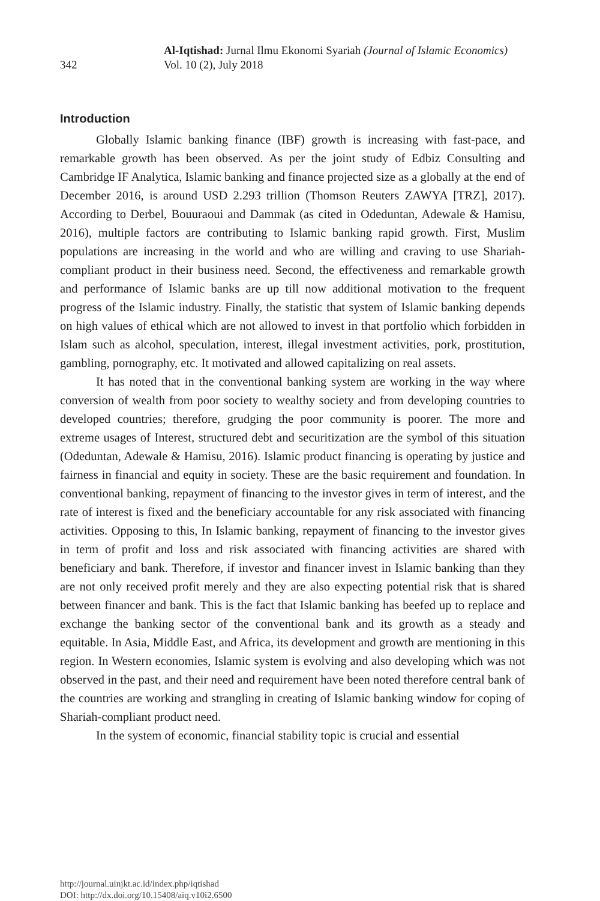342
Al-Iqtishad: Jurnal Ilmu Ekonomi Syariah (Journal of Islamic Economics)
Vol. 10 (2), July 2018
Introduction
Globally Islamic banking finance (IBF) growth is increasing with fast-pace, and remarkable growth has been observed. As per the joint study of Edbiz Consulting and Cambridge IF Analytica, Islamic banking and finance projected size as a globally at the end of December 2016, is around USD 2.293 trillion (Thomson Reuters ZAWYA [TRZ], 2017). According to Derbel, Bouuraoui and Dammak (as cited in Odeduntan, Adewale & Hamisu, 2016), multiple factors are contributing to Islamic banking rapid growth. First, Muslim populations are increasing in the world and who are willing and craving to use Shariah-compliant product in their business need. Second, the effectiveness and remarkable growth and performance of Islamic banks are up till now additional motivation to the frequent progress of the Islamic industry. Finally, the statistic that system of Islamic banking depends on high values of ethical which are not allowed to invest in that portfolio which forbidden in Islam such as alcohol, speculation, interest, illegal investment activities, pork, prostitution, gambling, pornography, etc. It motivated and allowed capitalizing on real assets.
It has noted that in the conventional banking system are working in the way where conversion of wealth from poor society to wealthy society and from developing countries to developed countries; therefore, grudging the poor community is poorer. The more and extreme usages of Interest, structured debt and securitization are the symbol of this situation (Odeduntan, Adewale & Hamisu, 2016). Islamic product financing is operating by justice and fairness in financial and equity in society. These are the basic requirement and foundation. In conventional banking, repayment of financing to the investor gives in term of interest, and the rate of interest is fixed and the beneficiary accountable for any risk associated with financing activities. Opposing to this, In Islamic banking, repayment of financing to the investor gives in term of profit and loss and risk associated with financing activities are shared with beneficiary and bank. Therefore, if investor and financer invest in Islamic banking than they are not only received profit merely and they are also expecting potential risk that is shared between financer and bank. This is the fact that Islamic banking has beefed up to replace and exchange the banking sector of the conventional bank and its growth as a steady and equitable. In Asia, Middle East, and Africa, its development and growth are mentioning in this region. In Western economies, Islamic system is evolving and also developing which was not observed in the past, and their need and requirement have been noted therefore central bank of the countries are working and strangling in creating of Islamic banking window for coping of Shariah-compliant product need.
In the system of economic, financial stability topic is crucial and essential
http://journal.uinjkt.ac.id/index.php/iqtishad
DOI: http://dx.doi.org/10.15408/aiq.v10i2.6500